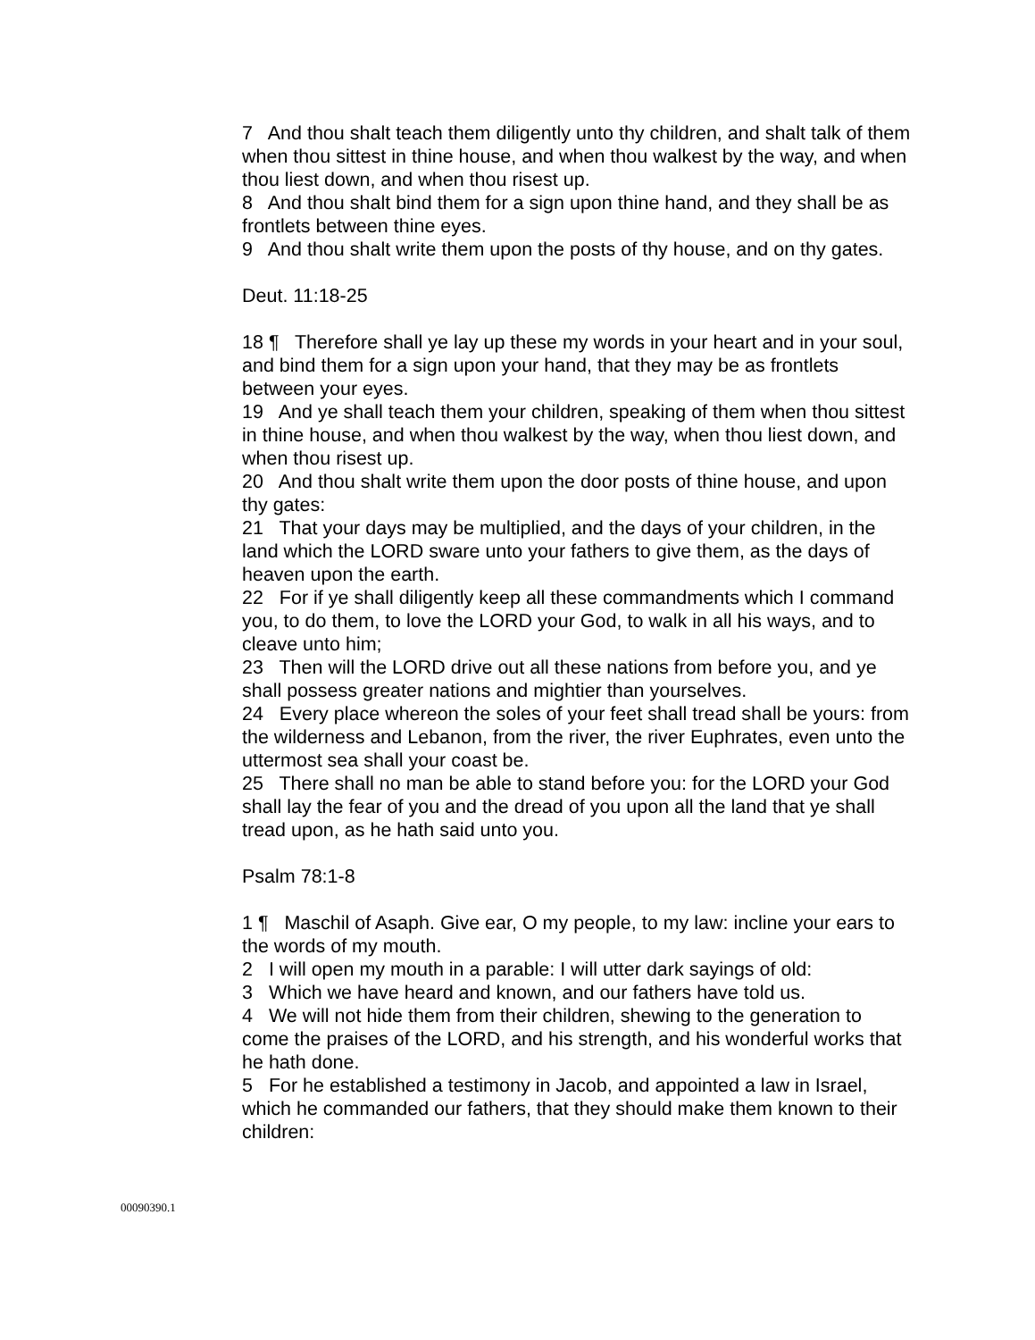7 And thou shalt teach them diligently unto thy children, and shalt talk of them when thou sittest in thine house, and when thou walkest by the way, and when thou liest down, and when thou risest up.
8 And thou shalt bind them for a sign upon thine hand, and they shall be as frontlets between thine eyes.
9 And thou shalt write them upon the posts of thy house, and on thy gates.
Deut. 11:18-25
18 ¶ Therefore shall ye lay up these my words in your heart and in your soul, and bind them for a sign upon your hand, that they may be as frontlets between your eyes.
19 And ye shall teach them your children, speaking of them when thou sittest in thine house, and when thou walkest by the way, when thou liest down, and when thou risest up.
20 And thou shalt write them upon the door posts of thine house, and upon thy gates:
21 That your days may be multiplied, and the days of your children, in the land which the LORD sware unto your fathers to give them, as the days of heaven upon the earth.
22 For if ye shall diligently keep all these commandments which I command you, to do them, to love the LORD your God, to walk in all his ways, and to cleave unto him;
23 Then will the LORD drive out all these nations from before you, and ye shall possess greater nations and mightier than yourselves.
24 Every place whereon the soles of your feet shall tread shall be yours: from the wilderness and Lebanon, from the river, the river Euphrates, even unto the uttermost sea shall your coast be.
25 There shall no man be able to stand before you: for the LORD your God shall lay the fear of you and the dread of you upon all the land that ye shall tread upon, as he hath said unto you.
Psalm 78:1-8
1 ¶ Maschil of Asaph. Give ear, O my people, to my law: incline your ears to the words of my mouth.
2 I will open my mouth in a parable: I will utter dark sayings of old:
3 Which we have heard and known, and our fathers have told us.
4 We will not hide them from their children, shewing to the generation to come the praises of the LORD, and his strength, and his wonderful works that he hath done.
5 For he established a testimony in Jacob, and appointed a law in Israel, which he commanded our fathers, that they should make them known to their children:
00090390.1